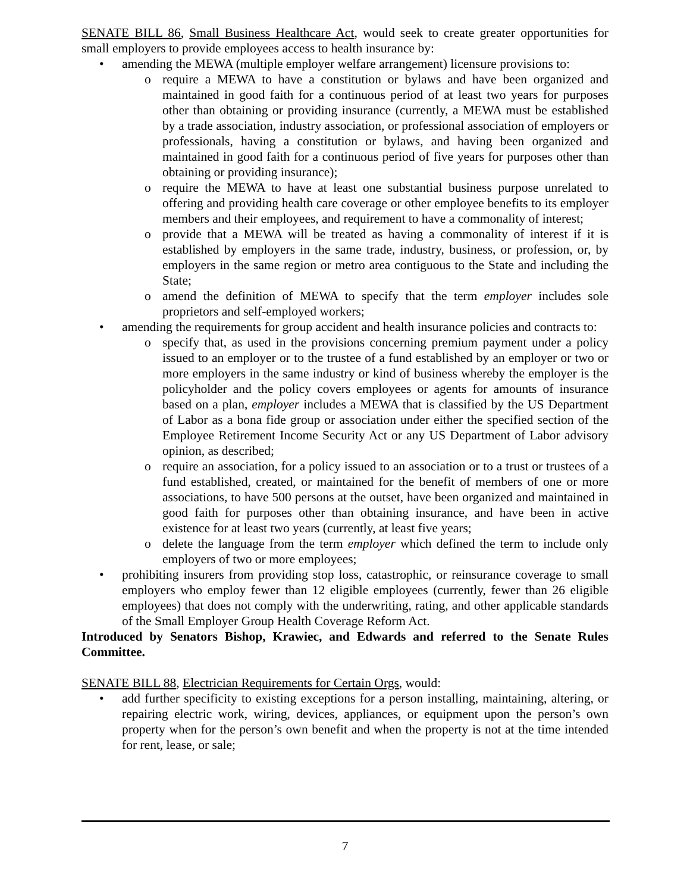SENATE BILL 86, Small Business Healthcare Act, would seek to create greater opportunities for small employers to provide employees access to health insurance by:
• amending the MEWA (multiple employer welfare arrangement) licensure provisions to:
o require a MEWA to have a constitution or bylaws and have been organized and maintained in good faith for a continuous period of at least two years for purposes other than obtaining or providing insurance (currently, a MEWA must be established by a trade association, industry association, or professional association of employers or professionals, having a constitution or bylaws, and having been organized and maintained in good faith for a continuous period of five years for purposes other than obtaining or providing insurance);
o require the MEWA to have at least one substantial business purpose unrelated to offering and providing health care coverage or other employee benefits to its employer members and their employees, and requirement to have a commonality of interest;
o provide that a MEWA will be treated as having a commonality of interest if it is established by employers in the same trade, industry, business, or profession, or, by employers in the same region or metro area contiguous to the State and including the State;
o amend the definition of MEWA to specify that the term employer includes sole proprietors and self-employed workers;
• amending the requirements for group accident and health insurance policies and contracts to:
o specify that, as used in the provisions concerning premium payment under a policy issued to an employer or to the trustee of a fund established by an employer or two or more employers in the same industry or kind of business whereby the employer is the policyholder and the policy covers employees or agents for amounts of insurance based on a plan, employer includes a MEWA that is classified by the US Department of Labor as a bona fide group or association under either the specified section of the Employee Retirement Income Security Act or any US Department of Labor advisory opinion, as described;
o require an association, for a policy issued to an association or to a trust or trustees of a fund established, created, or maintained for the benefit of members of one or more associations, to have 500 persons at the outset, have been organized and maintained in good faith for purposes other than obtaining insurance, and have been in active existence for at least two years (currently, at least five years;
o delete the language from the term employer which defined the term to include only employers of two or more employees;
• prohibiting insurers from providing stop loss, catastrophic, or reinsurance coverage to small employers who employ fewer than 12 eligible employees (currently, fewer than 26 eligible employees) that does not comply with the underwriting, rating, and other applicable standards of the Small Employer Group Health Coverage Reform Act.
Introduced by Senators Bishop, Krawiec, and Edwards and referred to the Senate Rules Committee.
SENATE BILL 88, Electrician Requirements for Certain Orgs, would:
• add further specificity to existing exceptions for a person installing, maintaining, altering, or repairing electric work, wiring, devices, appliances, or equipment upon the person’s own property when for the person’s own benefit and when the property is not at the time intended for rent, lease, or sale;
7